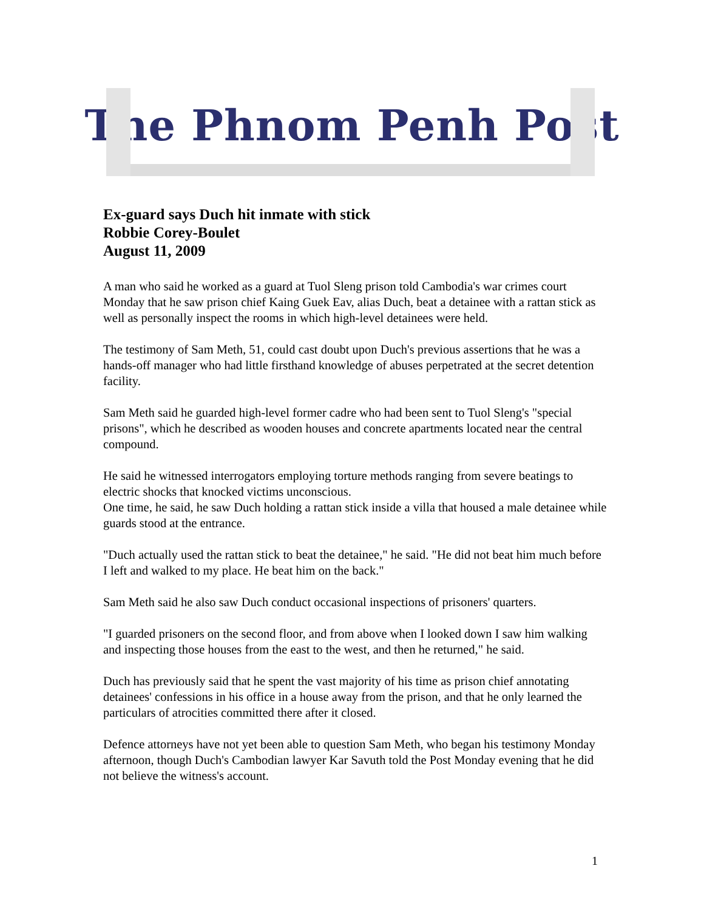The Phnom Penh Post
Ex-guard says Duch hit inmate with stick
Robbie Corey-Boulet
August 11, 2009
A man who said he worked as a guard at Tuol Sleng prison told Cambodia's war crimes court Monday that he saw prison chief Kaing Guek Eav, alias Duch, beat a detainee with a rattan stick as well as personally inspect the rooms in which high-level detainees were held.
The testimony of Sam Meth, 51, could cast doubt upon Duch's previous assertions that he was a hands-off manager who had little firsthand knowledge of abuses perpetrated at the secret detention facility.
Sam Meth said he guarded high-level former cadre who had been sent to Tuol Sleng's "special prisons", which he described as wooden houses and concrete apartments located near the central compound.
He said he witnessed interrogators employing torture methods ranging from severe beatings to electric shocks that knocked victims unconscious.
One time, he said, he saw Duch holding a rattan stick inside a villa that housed a male detainee while guards stood at the entrance.
"Duch actually used the rattan stick to beat the detainee," he said. "He did not beat him much before I left and walked to my place. He beat him on the back."
Sam Meth said he also saw Duch conduct occasional inspections of prisoners' quarters.
"I guarded prisoners on the second floor, and from above when I looked down I saw him walking and inspecting those houses from the east to the west, and then he returned," he said.
Duch has previously said that he spent the vast majority of his time as prison chief annotating detainees' confessions in his office in a house away from the prison, and that he only learned the particulars of atrocities committed there after it closed.
Defence attorneys have not yet been able to question Sam Meth, who began his testimony Monday afternoon, though Duch's Cambodian lawyer Kar Savuth told the Post Monday evening that he did not believe the witness's account.
1